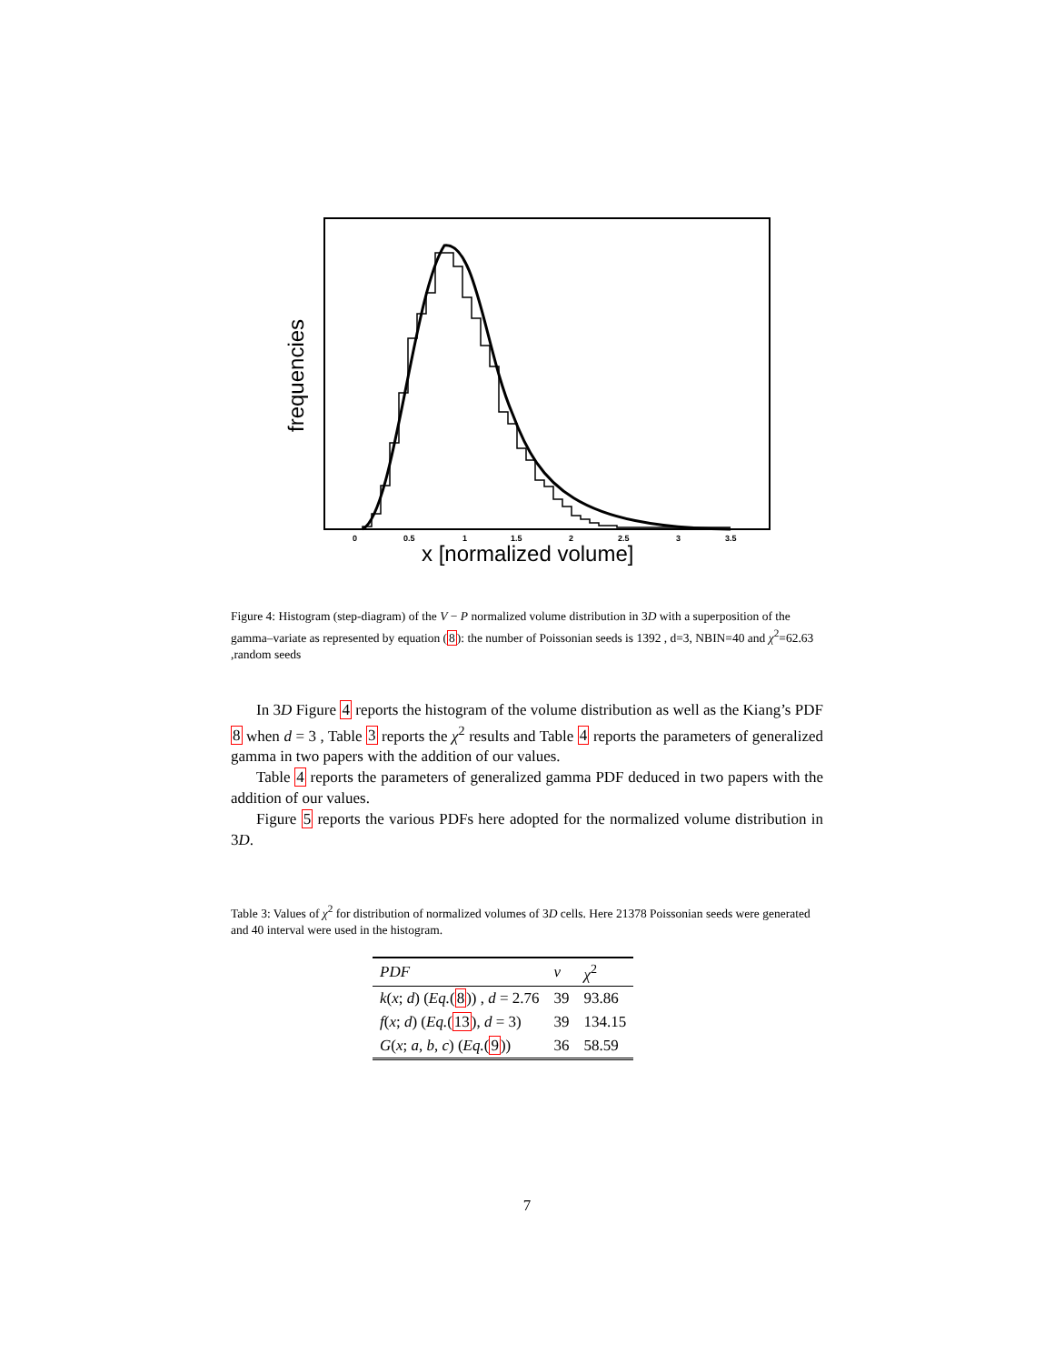frequencies
x [normalized volume]
0
0.5
1
1.5
2
2.5
3
3.5
Figure 4: Histogram (step-diagram) of the V − P normalized volume distribution in 3D with a superposition of the gamma–variate as represented by equation (8): the number of Poissonian seeds is 1392 , d=3, NBIN=40 and χ<sup>2</sup>=62.63 ,random seeds
In 3D Figure 4 reports the histogram of the volume distribution as well as the Kiang’s PDF 8 when d = 3 , Table 3 reports the χ<sup>2</sup> results and Table 4 reports the parameters of generalized gamma in two papers with the addition of our values.
Table 4 reports the parameters of generalized gamma PDF deduced in two papers with the addition of our values.
Figure 5 reports the various PDFs here adopted for the normalized volume distribution in 3D.
Table 3: Values of χ<sup>2</sup> for distribution of normalized volumes of 3D cells. Here 21378 Poissonian seeds were generated and 40 interval were used in the histogram.
| PDF | ν | χ<sup>2</sup> |
| --- | --- | --- |
| k ( x ; d ) ( Eq. ( 8 )) , d = 2.76 | 39 | 93.86 |
| f ( x ; d ) ( Eq. ( 13 ), d = 3) | 39 | 134.15 |
| G ( x ; a , b , c ) ( Eq. ( 9 )) | 36 | 58.59 |
7